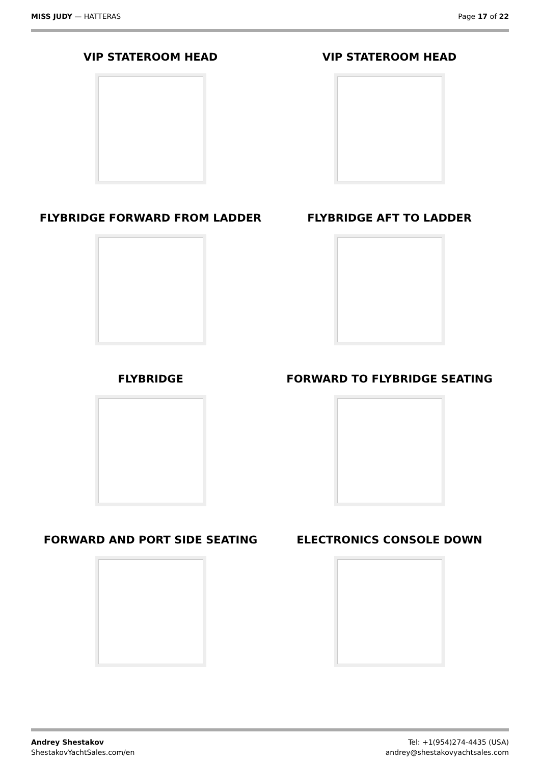MISS JUDY — HATTERAS Page 17 of 22
VIP STATEROOM HEAD
VIP STATEROOM HEAD
FLYBRIDGE FORWARD FROM LADDER
FLYBRIDGE AFT TO LADDER
FLYBRIDGE
FORWARD TO FLYBRIDGE SEATING
FORWARD AND PORT SIDE SEATING
ELECTRONICS CONSOLE DOWN
Andrey Shestakov
ShestakovYachtSales.com/en
Tel: +1(954)274-4435 (USA)
andrey@shestakovyachtsales.com